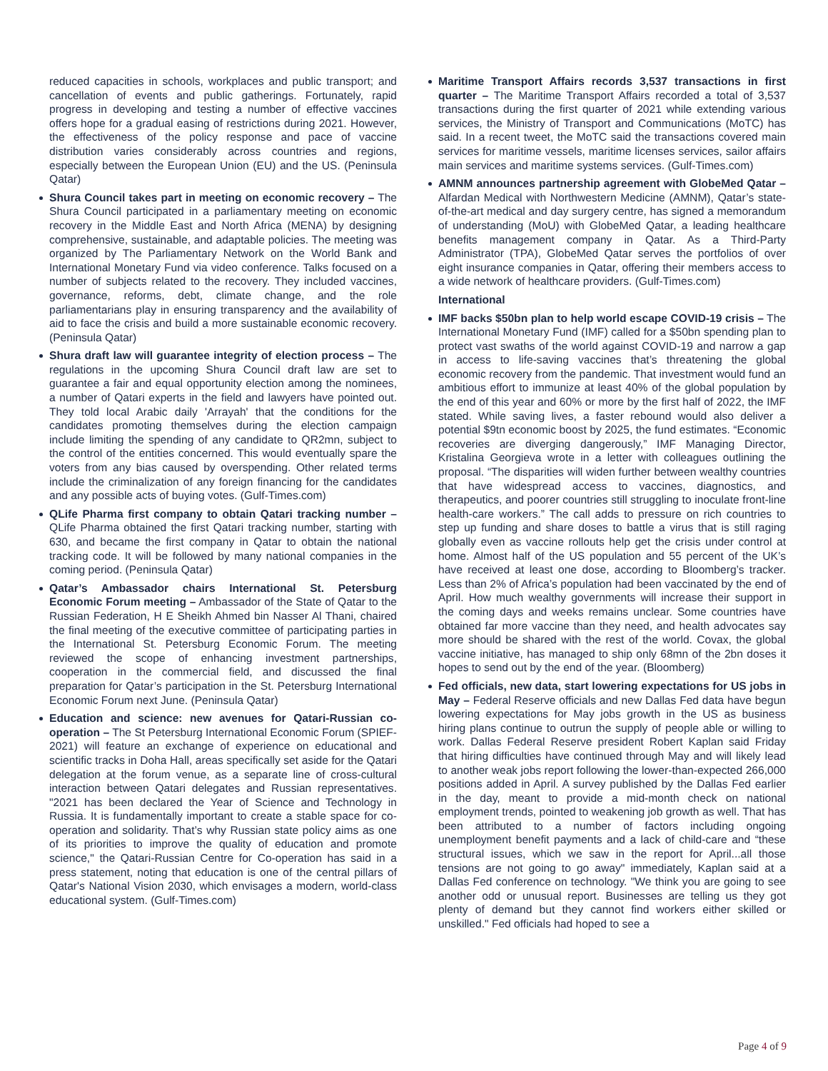reduced capacities in schools, workplaces and public transport; and cancellation of events and public gatherings. Fortunately, rapid progress in developing and testing a number of effective vaccines offers hope for a gradual easing of restrictions during 2021. However, the effectiveness of the policy response and pace of vaccine distribution varies considerably across countries and regions, especially between the European Union (EU) and the US. (Peninsula Qatar)
Shura Council takes part in meeting on economic recovery – The Shura Council participated in a parliamentary meeting on economic recovery in the Middle East and North Africa (MENA) by designing comprehensive, sustainable, and adaptable policies. The meeting was organized by The Parliamentary Network on the World Bank and International Monetary Fund via video conference. Talks focused on a number of subjects related to the recovery. They included vaccines, governance, reforms, debt, climate change, and the role parliamentarians play in ensuring transparency and the availability of aid to face the crisis and build a more sustainable economic recovery. (Peninsula Qatar)
Shura draft law will guarantee integrity of election process – The regulations in the upcoming Shura Council draft law are set to guarantee a fair and equal opportunity election among the nominees, a number of Qatari experts in the field and lawyers have pointed out. They told local Arabic daily 'Arrayah' that the conditions for the candidates promoting themselves during the election campaign include limiting the spending of any candidate to QR2mn, subject to the control of the entities concerned. This would eventually spare the voters from any bias caused by overspending. Other related terms include the criminalization of any foreign financing for the candidates and any possible acts of buying votes. (Gulf-Times.com)
QLife Pharma first company to obtain Qatari tracking number – QLife Pharma obtained the first Qatari tracking number, starting with 630, and became the first company in Qatar to obtain the national tracking code. It will be followed by many national companies in the coming period. (Peninsula Qatar)
Qatar’s Ambassador chairs International St. Petersburg Economic Forum meeting – Ambassador of the State of Qatar to the Russian Federation, H E Sheikh Ahmed bin Nasser Al Thani, chaired the final meeting of the executive committee of participating parties in the International St. Petersburg Economic Forum. The meeting reviewed the scope of enhancing investment partnerships, cooperation in the commercial field, and discussed the final preparation for Qatar’s participation in the St. Petersburg International Economic Forum next June. (Peninsula Qatar)
Education and science: new avenues for Qatari-Russian co-operation – The St Petersburg International Economic Forum (SPIEF-2021) will feature an exchange of experience on educational and scientific tracks in Doha Hall, areas specifically set aside for the Qatari delegation at the forum venue, as a separate line of cross-cultural interaction between Qatari delegates and Russian representatives. "2021 has been declared the Year of Science and Technology in Russia. It is fundamentally important to create a stable space for co-operation and solidarity. That’s why Russian state policy aims as one of its priorities to improve the quality of education and promote science," the Qatari-Russian Centre for Co-operation has said in a press statement, noting that education is one of the central pillars of Qatar's National Vision 2030, which envisages a modern, world-class educational system. (Gulf-Times.com)
Maritime Transport Affairs records 3,537 transactions in first quarter – The Maritime Transport Affairs recorded a total of 3,537 transactions during the first quarter of 2021 while extending various services, the Ministry of Transport and Communications (MoTC) has said. In a recent tweet, the MoTC said the transactions covered main services for maritime vessels, maritime licenses services, sailor affairs main services and maritime systems services. (Gulf-Times.com)
AMNM announces partnership agreement with GlobeMed Qatar – Alfardan Medical with Northwestern Medicine (AMNM), Qatar’s state-of-the-art medical and day surgery centre, has signed a memorandum of understanding (MoU) with GlobeMed Qatar, a leading healthcare benefits management company in Qatar. As a Third-Party Administrator (TPA), GlobeMed Qatar serves the portfolios of over eight insurance companies in Qatar, offering their members access to a wide network of healthcare providers. (Gulf-Times.com)
International
IMF backs $50bn plan to help world escape COVID-19 crisis – The International Monetary Fund (IMF) called for a $50bn spending plan to protect vast swaths of the world against COVID-19 and narrow a gap in access to life-saving vaccines that’s threatening the global economic recovery from the pandemic. That investment would fund an ambitious effort to immunize at least 40% of the global population by the end of this year and 60% or more by the first half of 2022, the IMF stated. While saving lives, a faster rebound would also deliver a potential $9tn economic boost by 2025, the fund estimates. “Economic recoveries are diverging dangerously,” IMF Managing Director, Kristalina Georgieva wrote in a letter with colleagues outlining the proposal. “The disparities will widen further between wealthy countries that have widespread access to vaccines, diagnostics, and therapeutics, and poorer countries still struggling to inoculate front-line health-care workers.” The call adds to pressure on rich countries to step up funding and share doses to battle a virus that is still raging globally even as vaccine rollouts help get the crisis under control at home. Almost half of the US population and 55 percent of the UK’s have received at least one dose, according to Bloomberg’s tracker. Less than 2% of Africa’s population had been vaccinated by the end of April. How much wealthy governments will increase their support in the coming days and weeks remains unclear. Some countries have obtained far more vaccine than they need, and health advocates say more should be shared with the rest of the world. Covax, the global vaccine initiative, has managed to ship only 68mn of the 2bn doses it hopes to send out by the end of the year. (Bloomberg)
Fed officials, new data, start lowering expectations for US jobs in May – Federal Reserve officials and new Dallas Fed data have begun lowering expectations for May jobs growth in the US as business hiring plans continue to outrun the supply of people able or willing to work. Dallas Federal Reserve president Robert Kaplan said Friday that hiring difficulties have continued through May and will likely lead to another weak jobs report following the lower-than-expected 266,000 positions added in April. A survey published by the Dallas Fed earlier in the day, meant to provide a mid-month check on national employment trends, pointed to weakening job growth as well. That has been attributed to a number of factors including ongoing unemployment benefit payments and a lack of child-care and “these structural issues, which we saw in the report for April...all those tensions are not going to go away" immediately, Kaplan said at a Dallas Fed conference on technology. "We think you are going to see another odd or unusual report. Businesses are telling us they got plenty of demand but they cannot find workers either skilled or unskilled." Fed officials had hoped to see a
Page 4 of 9